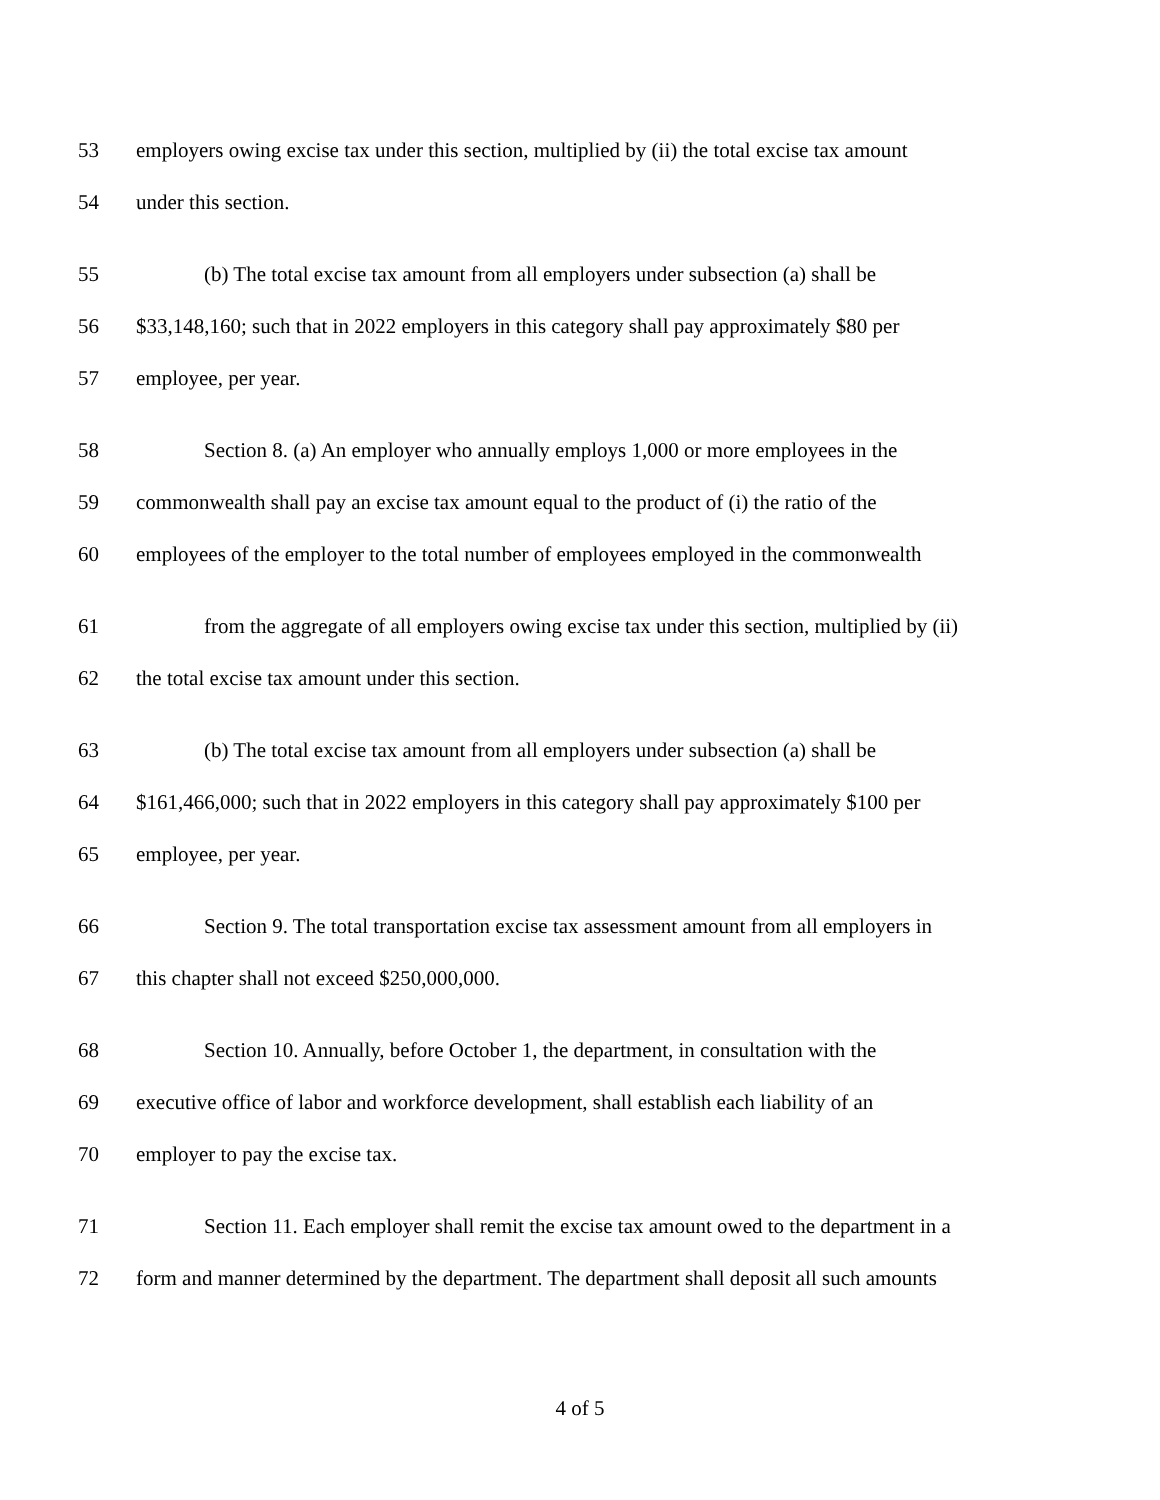53 employers owing excise tax under this section, multiplied by (ii) the total excise tax amount
54 under this section.
55 (b) The total excise tax amount from all employers under subsection (a) shall be
56 $33,148,160; such that in 2022 employers in this category shall pay approximately $80 per
57 employee, per year.
58 Section 8. (a) An employer who annually employs 1,000 or more employees in the
59 commonwealth shall pay an excise tax amount equal to the product of (i) the ratio of the
60 employees of the employer to the total number of employees employed in the commonwealth
61 from the aggregate of all employers owing excise tax under this section, multiplied by (ii)
62 the total excise tax amount under this section.
63 (b) The total excise tax amount from all employers under subsection (a) shall be
64 $161,466,000; such that in 2022 employers in this category shall pay approximately $100 per
65 employee, per year.
66 Section 9. The total transportation excise tax assessment amount from all employers in
67 this chapter shall not exceed $250,000,000.
68 Section 10. Annually, before October 1, the department, in consultation with the
69 executive office of labor and workforce development, shall establish each liability of an
70 employer to pay the excise tax.
71 Section 11. Each employer shall remit the excise tax amount owed to the department in a
72 form and manner determined by the department. The department shall deposit all such amounts
4 of 5